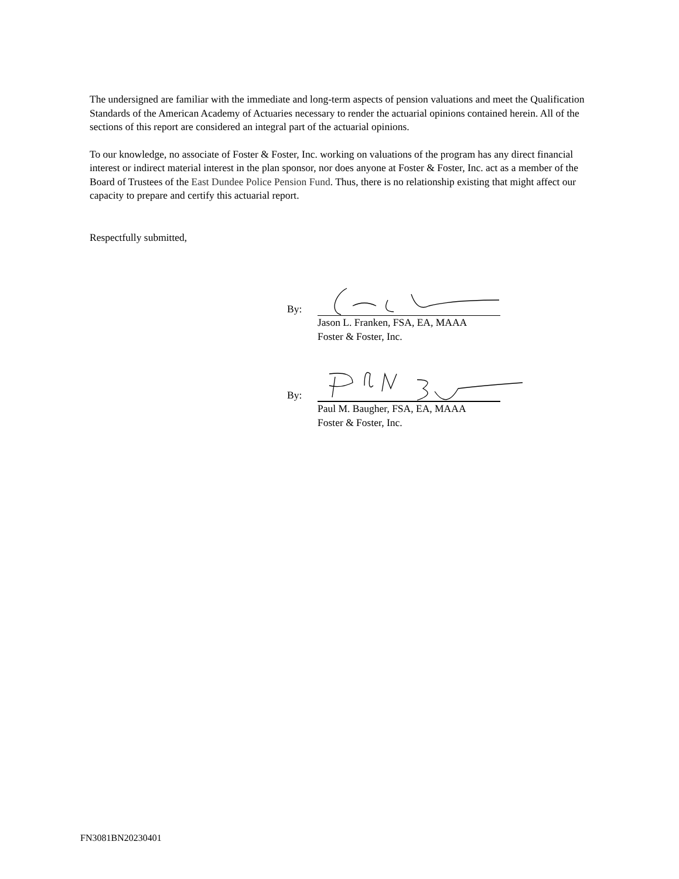The undersigned are familiar with the immediate and long-term aspects of pension valuations and meet the Qualification Standards of the American Academy of Actuaries necessary to render the actuarial opinions contained herein. All of the sections of this report are considered an integral part of the actuarial opinions.
To our knowledge, no associate of Foster & Foster, Inc. working on valuations of the program has any direct financial interest or indirect material interest in the plan sponsor, nor does anyone at Foster & Foster, Inc. act as a member of the Board of Trustees of the East Dundee Police Pension Fund. Thus, there is no relationship existing that might affect our capacity to prepare and certify this actuarial report.
Respectfully submitted,
By:
Jason L. Franken, FSA, EA, MAAA
Foster & Foster, Inc.
By:
Paul M. Baugher, FSA, EA, MAAA
Foster & Foster, Inc.
FN3081BN20230401